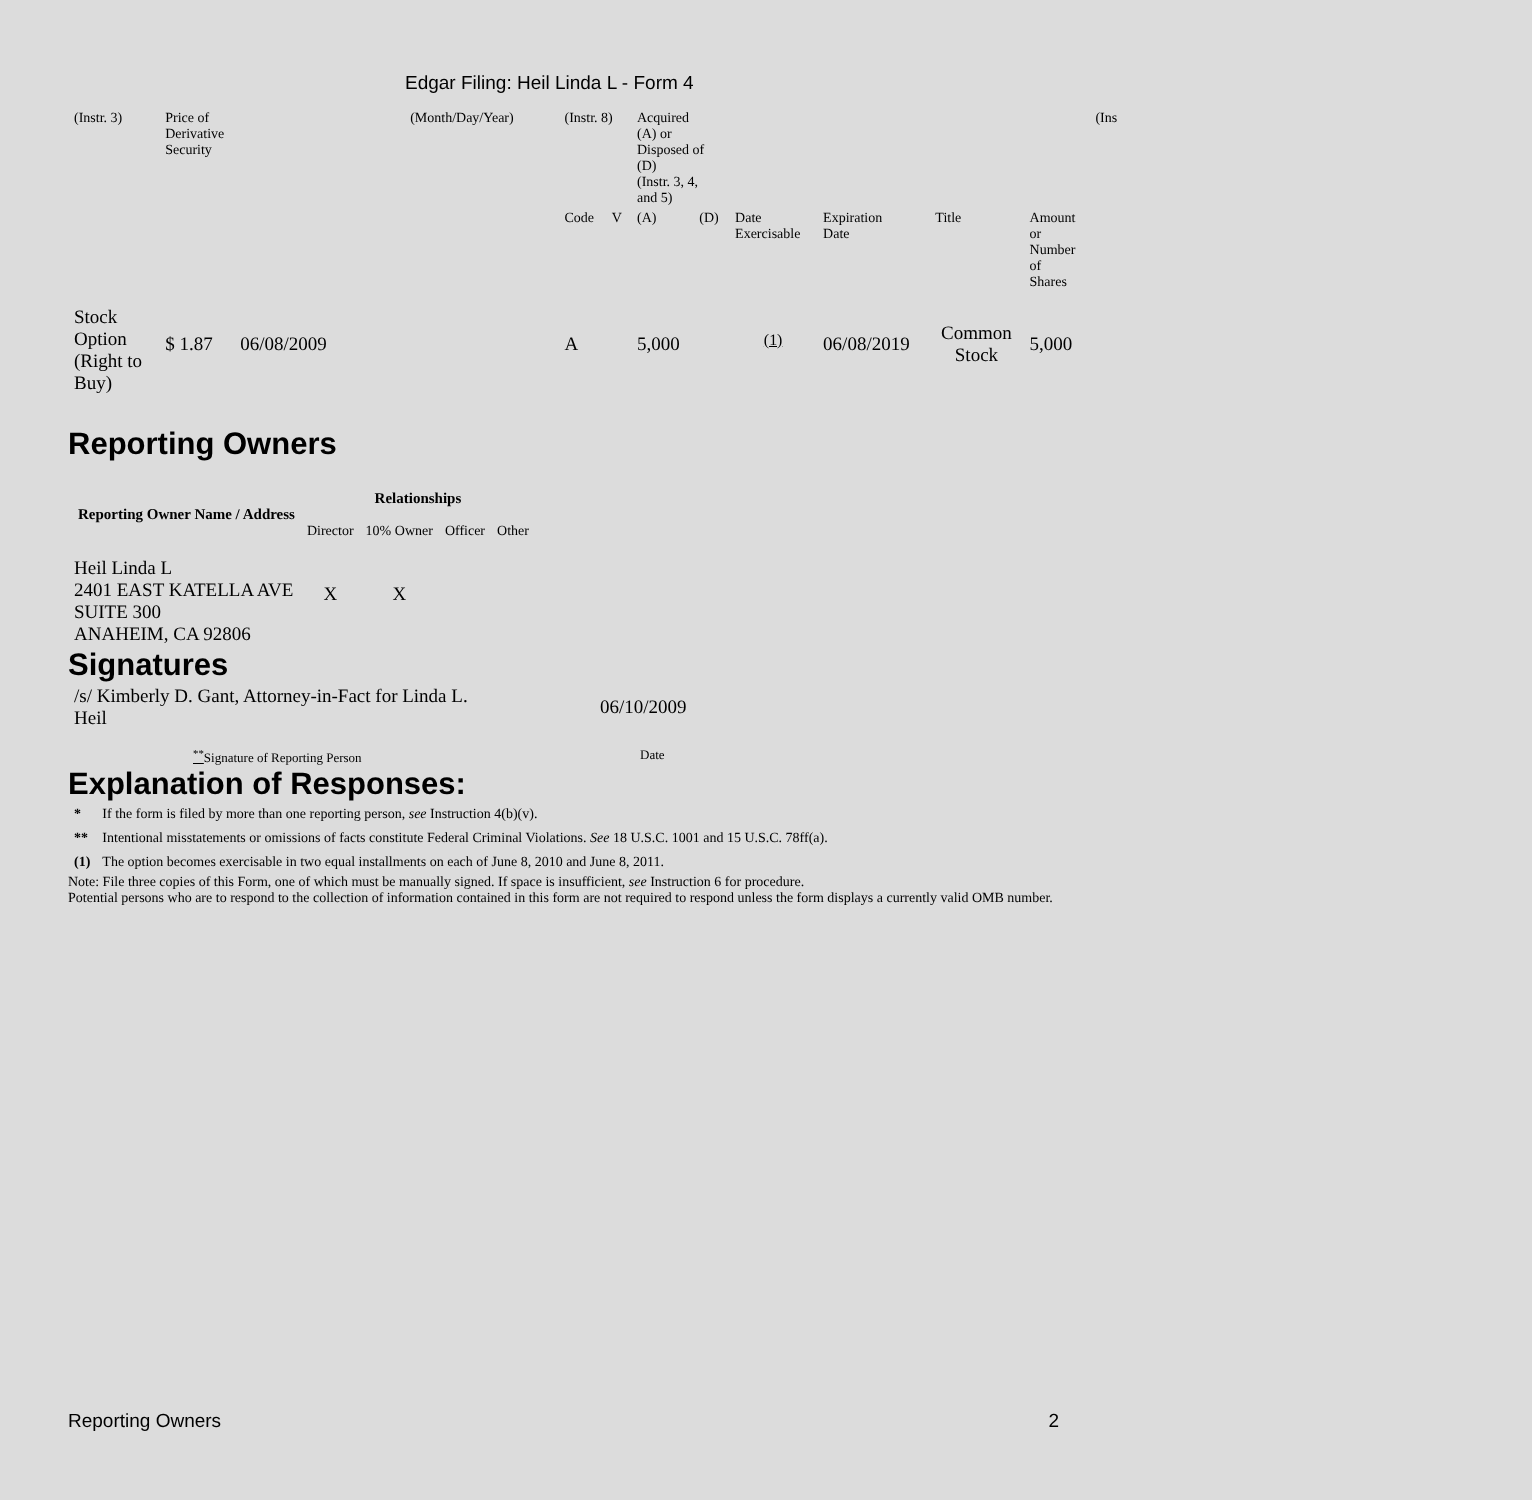Edgar Filing: Heil Linda L - Form 4
| (Instr. 3) | Price of Derivative Security | (Month/Day/Year) | (Instr. 8) | | Acquired (A) or Disposed of (D) (Instr. 3, 4, and 5) | | | | | | (Ins |
| | | | Code | V | (A) | (D) | Date Exercisable | Expiration Date | Title | Amount or Number of Shares | |
| Stock Option (Right to Buy) | $ 1.87 | 06/08/2009 | A | | 5,000 | | <sup>(1)</sup> | 06/08/2019 | Common Stock | 5,000 | |
Reporting Owners
| Reporting Owner Name / Address | Relationships | | | |
| --- | --- | --- | --- | --- |
| | Director | 10% Owner | Officer | Other |
| Heil Linda L 2401 EAST KATELLA AVE SUITE 300 ANAHEIM, CA 92806 | X | X | | |
Signatures
| /s/ Kimberly D. Gant, Attorney-in-Fact for Linda L. Heil | 06/10/2009 |
| <sup>**</sup> Signature of Reporting Person | Date |
Explanation of Responses:
| * | If the form is filed by more than one reporting person, see Instruction 4(b)(v). |
| ** | Intentional misstatements or omissions of facts constitute Federal Criminal Violations. See 18 U.S.C. 1001 and 15 U.S.C. 78ff(a). |
| (1) | The option becomes exercisable in two equal installments on each of June 8, 2010 and June 8, 2011. |
Note: File three copies of this Form, one of which must be manually signed. If space is insufficient, see Instruction 6 for procedure.
Potential persons who are to respond to the collection of information contained in this form are not required to respond unless the form displays a currently valid OMB number.
Reporting Owners 2